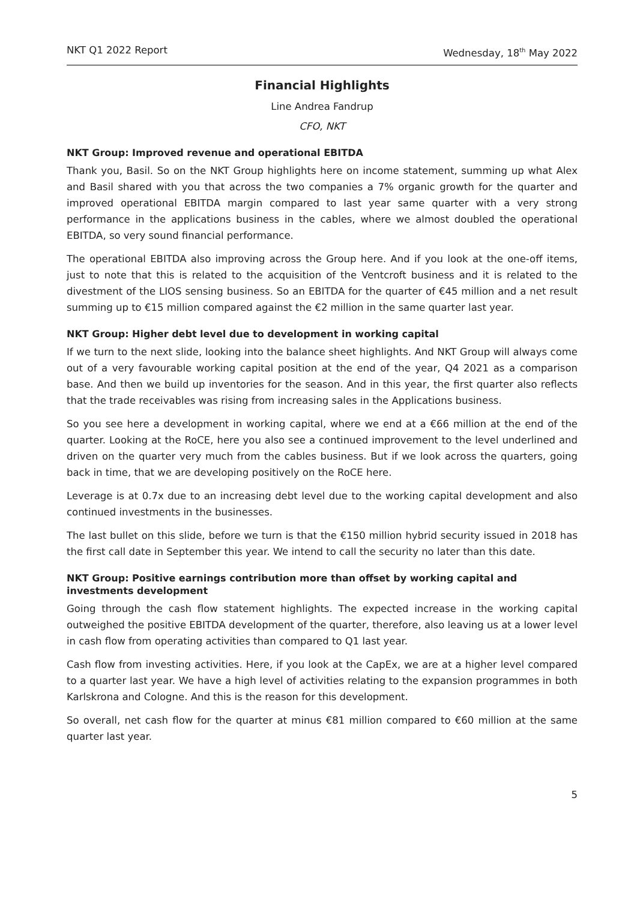NKT Q1 2022 Report Wednesday, 18<sup>th</sup> May 2022
Financial Highlights
Line Andrea Fandrup
CFO, NKT
NKT Group: Improved revenue and operational EBITDA
Thank you, Basil. So on the NKT Group highlights here on income statement, summing up what Alex and Basil shared with you that across the two companies a 7% organic growth for the quarter and improved operational EBITDA margin compared to last year same quarter with a very strong performance in the applications business in the cables, where we almost doubled the operational EBITDA, so very sound financial performance.
The operational EBITDA also improving across the Group here. And if you look at the one-off items, just to note that this is related to the acquisition of the Ventcroft business and it is related to the divestment of the LIOS sensing business. So an EBITDA for the quarter of €45 million and a net result summing up to €15 million compared against the €2 million in the same quarter last year.
NKT Group: Higher debt level due to development in working capital
If we turn to the next slide, looking into the balance sheet highlights. And NKT Group will always come out of a very favourable working capital position at the end of the year, Q4 2021 as a comparison base. And then we build up inventories for the season. And in this year, the first quarter also reflects that the trade receivables was rising from increasing sales in the Applications business.
So you see here a development in working capital, where we end at a €66 million at the end of the quarter. Looking at the RoCE, here you also see a continued improvement to the level underlined and driven on the quarter very much from the cables business. But if we look across the quarters, going back in time, that we are developing positively on the RoCE here.
Leverage is at 0.7x due to an increasing debt level due to the working capital development and also continued investments in the businesses.
The last bullet on this slide, before we turn is that the €150 million hybrid security issued in 2018 has the first call date in September this year. We intend to call the security no later than this date.
NKT Group: Positive earnings contribution more than offset by working capital and investments development
Going through the cash flow statement highlights. The expected increase in the working capital outweighed the positive EBITDA development of the quarter, therefore, also leaving us at a lower level in cash flow from operating activities than compared to Q1 last year.
Cash flow from investing activities. Here, if you look at the CapEx, we are at a higher level compared to a quarter last year. We have a high level of activities relating to the expansion programmes in both Karlskrona and Cologne. And this is the reason for this development.
So overall, net cash flow for the quarter at minus €81 million compared to €60 million at the same quarter last year.
5